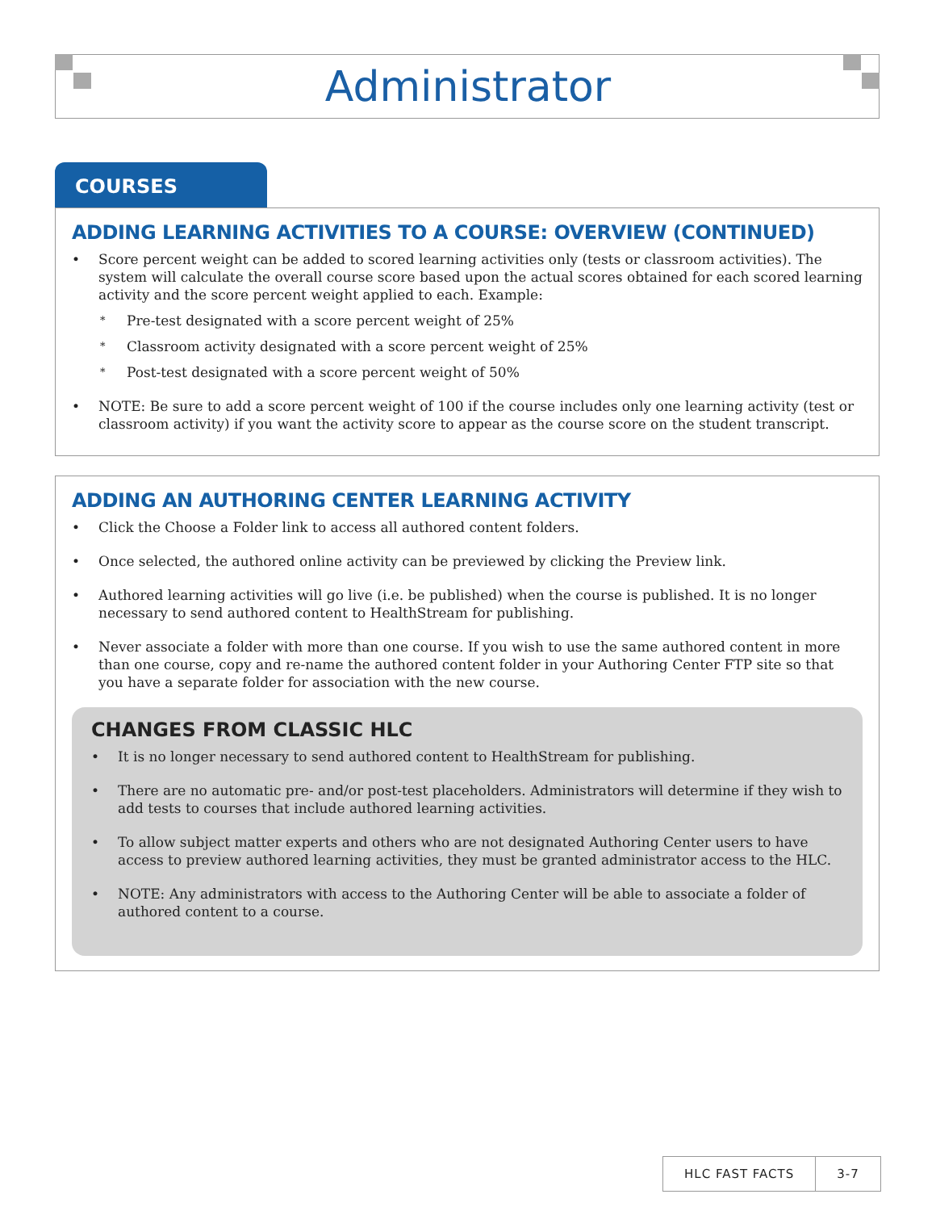Administrator
COURSES
ADDING LEARNING ACTIVITIES TO A COURSE: OVERVIEW (CONTINUED)
• Score percent weight can be added to scored learning activities only (tests or classroom activities). The system will calculate the overall course score based upon the actual scores obtained for each scored learning activity and the score percent weight applied to each. Example:
* Pre-test designated with a score percent weight of 25%
* Classroom activity designated with a score percent weight of 25%
* Post-test designated with a score percent weight of 50%
• NOTE: Be sure to add a score percent weight of 100 if the course includes only one learning activity (test or classroom activity) if you want the activity score to appear as the course score on the student transcript.
ADDING AN AUTHORING CENTER LEARNING ACTIVITY
• Click the Choose a Folder link to access all authored content folders.
• Once selected, the authored online activity can be previewed by clicking the Preview link.
• Authored learning activities will go live (i.e. be published) when the course is published. It is no longer necessary to send authored content to HealthStream for publishing.
• Never associate a folder with more than one course. If you wish to use the same authored content in more than one course, copy and re-name the authored content folder in your Authoring Center FTP site so that you have a separate folder for association with the new course.
CHANGES FROM CLASSIC HLC
• It is no longer necessary to send authored content to HealthStream for publishing.
• There are no automatic pre- and/or post-test placeholders. Administrators will determine if they wish to add tests to courses that include authored learning activities.
• To allow subject matter experts and others who are not designated Authoring Center users to have access to preview authored learning activities, they must be granted administrator access to the HLC.
• NOTE: Any administrators with access to the Authoring Center will be able to associate a folder of authored content to a course.
HLC FAST FACTS 3-7